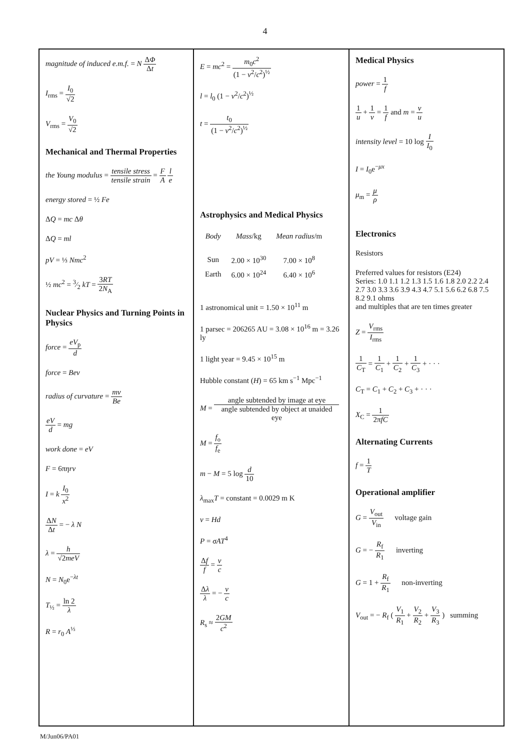4
magnitude of induced e.m.f. = N ΔΦ Δt
I<sub>rms</sub> = I<sub>0</sub> √2
V<sub>rms</sub> = V<sub>0</sub> √2
Mechanical and Thermal Properties
the Young modulus = tensile stress tensile strain = F A l e
energy stored = ½ Fe
ΔQ = mc Δθ
ΔQ = ml
pV = ⅓ Nmc<sup>2</sup>
½ mc<sup>2</sup> = 3⁄2 kT = 3RT 2N<sub>A</sub>
Nuclear Physics and Turning Points in Physics
force = eV<sub>p</sub> d
force = Bev
radius of curvature = mv Be
eV d = mg
work done = eV
F = 6πηrv
I = k I<sub>0</sub> x<sup>2</sup>
ΔN Δt = − λ N
λ = h √2meV
N = N<sub>0</sub>e<sup>−λt</sup>
T<sub>½</sub> = ln 2 λ
R = r<sub>0</sub> A<sup>⅓</sup>
E = mc<sup>2</sup> = m<sub>0</sub>c<sup>2</sup> (1 − v<sup>2</sup>/c<sup>2</sup>)<sup>½</sup>
l = l<sub>0</sub> (1 − v<sup>2</sup>/c<sup>2</sup>)<sup>½</sup>
t = t<sub>0</sub> (1 − v<sup>2</sup>/c<sup>2</sup>)<sup>½</sup>
Astrophysics and Medical Physics
| Body | Mass /kg | Mean radius /m |
| --- | --- | --- |
| Sun | 2.00 × 10<sup>30</sup> | 7.00 × 10<sup>8</sup> |
| Earth | 6.00 × 10<sup>24</sup> | 6.40 × 10<sup>6</sup> |
1 astronomical unit = 1.50 × 10<sup>11</sup> m
1 parsec = 206265 AU = 3.08 × 10<sup>16</sup> m = 3.26 ly
1 light year = 9.45 × 10<sup>15</sup> m
Hubble constant (H) = 65 km s<sup>−1</sup> Mpc<sup>−1</sup>
M = angle subtended by image at eye angle subtended by object at unaided eye
M = f<sub>o</sub> f<sub>e</sub>
m − M = 5 log d 10
λ<sub>max</sub>T = constant = 0.0029 m K
v = Hd
P = σAT<sup>4</sup>
Δf f = v c
Δλ λ = − v c
R<sub>s</sub> ≈ 2GM c<sup>2</sup>
Medical Physics
power = 1 f
1 u + 1 v = 1 f and m = v u
intensity level = 10 log I I<sub>0</sub>
I = I<sub>0</sub>e<sup>−μx</sup>
μ<sub>m</sub> = μ ρ
Electronics
Resistors
Preferred values for resistors (E24)
Series: 1.0 1.1 1.2 1.3 1.5 1.6 1.8 2.0 2.2 2.4 2.7 3.0 3.3 3.6 3.9 4.3 4.7 5.1 5.6 6.2 6.8 7.5 8.2 9.1 ohms
and multiples that are ten times greater
Z = V<sub>rms</sub> I<sub>rms</sub>
1 C<sub>T</sub> = 1 C<sub>1</sub> + 1 C<sub>2</sub> + 1 C<sub>3</sub> + · · ·
C<sub>T</sub> = C<sub>1</sub> + C<sub>2</sub> + C<sub>3</sub> + · · ·
X<sub>C</sub> = 1 2πfC
Alternating Currents
f = 1 T
Operational amplifier
G = V<sub>out</sub> V<sub>in</sub> voltage gain
G = − R<sub>f</sub> R<sub>1</sub> inverting
G = 1 + R<sub>f</sub> R<sub>1</sub> non-inverting
V<sub>out</sub> = − R<sub>f</sub> ( V<sub>1</sub> R<sub>1</sub> + V<sub>2</sub> R<sub>2</sub> + V<sub>3</sub> R<sub>3</sub> ) summing
M/Jun06/PA01